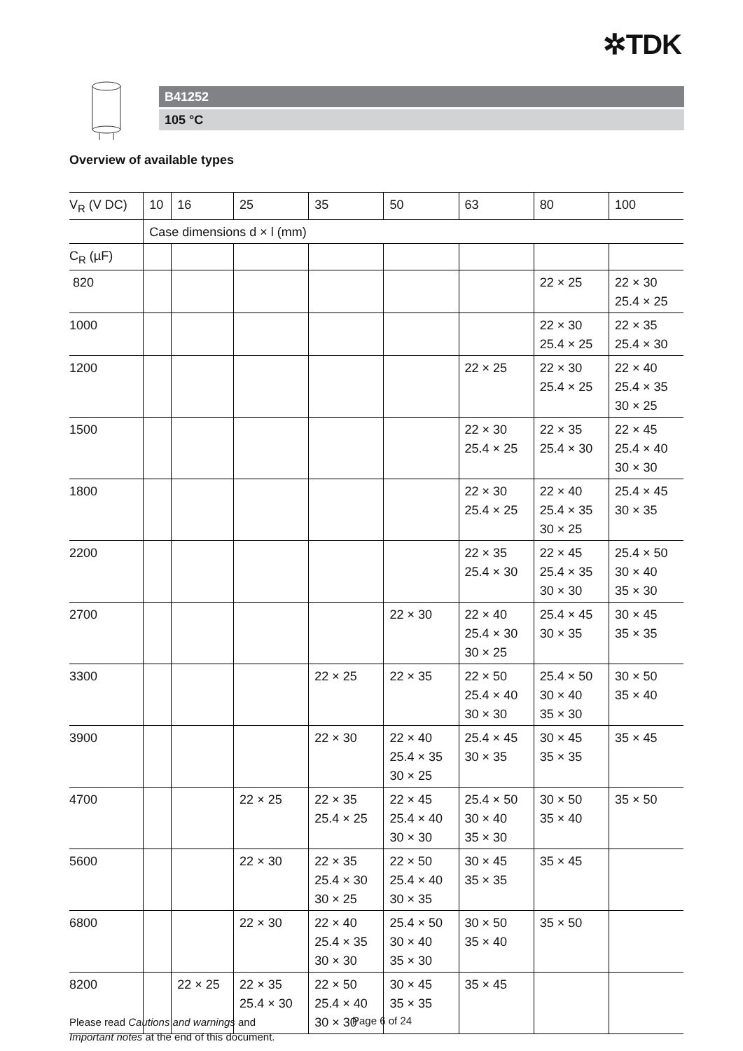✲TDK
B41252
105 °C
Overview of available types
| V<sub>R</sub> (V DC) | 10 | 16 | 25 | 35 | 50 | 63 | 80 | 100 |
| --- | --- | --- | --- | --- | --- | --- | --- | --- |
| | Case dimensions d × l (mm) | | | | | | | |
| C<sub>R</sub> (µF) | | | | | | | | |
| 820 | | | | | | | 22 × 25 | 22 × 30 25.4 × 25 |
| 1000 | | | | | | | 22 × 30 25.4 × 25 | 22 × 35 25.4 × 30 |
| 1200 | | | | | | 22 × 25 | 22 × 30 25.4 × 25 | 22 × 40 25.4 × 35 30 × 25 |
| 1500 | | | | | | 22 × 30 25.4 × 25 | 22 × 35 25.4 × 30 | 22 × 45 25.4 × 40 30 × 30 |
| 1800 | | | | | | 22 × 30 25.4 × 25 | 22 × 40 25.4 × 35 30 × 25 | 25.4 × 45 30 × 35 |
| 2200 | | | | | | 22 × 35 25.4 × 30 | 22 × 45 25.4 × 35 30 × 30 | 25.4 × 50 30 × 40 35 × 30 |
| 2700 | | | | | 22 × 30 | 22 × 40 25.4 × 30 30 × 25 | 25.4 × 45 30 × 35 | 30 × 45 35 × 35 |
| 3300 | | | | 22 × 25 | 22 × 35 | 22 × 50 25.4 × 40 30 × 30 | 25.4 × 50 30 × 40 35 × 30 | 30 × 50 35 × 40 |
| 3900 | | | | 22 × 30 | 22 × 40 25.4 × 35 30 × 25 | 25.4 × 45 30 × 35 | 30 × 45 35 × 35 | 35 × 45 |
| 4700 | | | 22 × 25 | 22 × 35 25.4 × 25 | 22 × 45 25.4 × 40 30 × 30 | 25.4 × 50 30 × 40 35 × 30 | 30 × 50 35 × 40 | 35 × 50 |
| 5600 | | | 22 × 30 | 22 × 35 25.4 × 30 30 × 25 | 22 × 50 25.4 × 40 30 × 35 | 30 × 45 35 × 35 | 35 × 45 | |
| 6800 | | | 22 × 30 | 22 × 40 25.4 × 35 30 × 30 | 25.4 × 50 30 × 40 35 × 30 | 30 × 50 35 × 40 | 35 × 50 | |
| 8200 | | 22 × 25 | 22 × 35 25.4 × 30 | 22 × 50 25.4 × 40 30 × 30 | 30 × 45 35 × 35 | 35 × 45 | | |
Please read Cautions and warnings and
Important notes at the end of this document.
Page 6 of 24